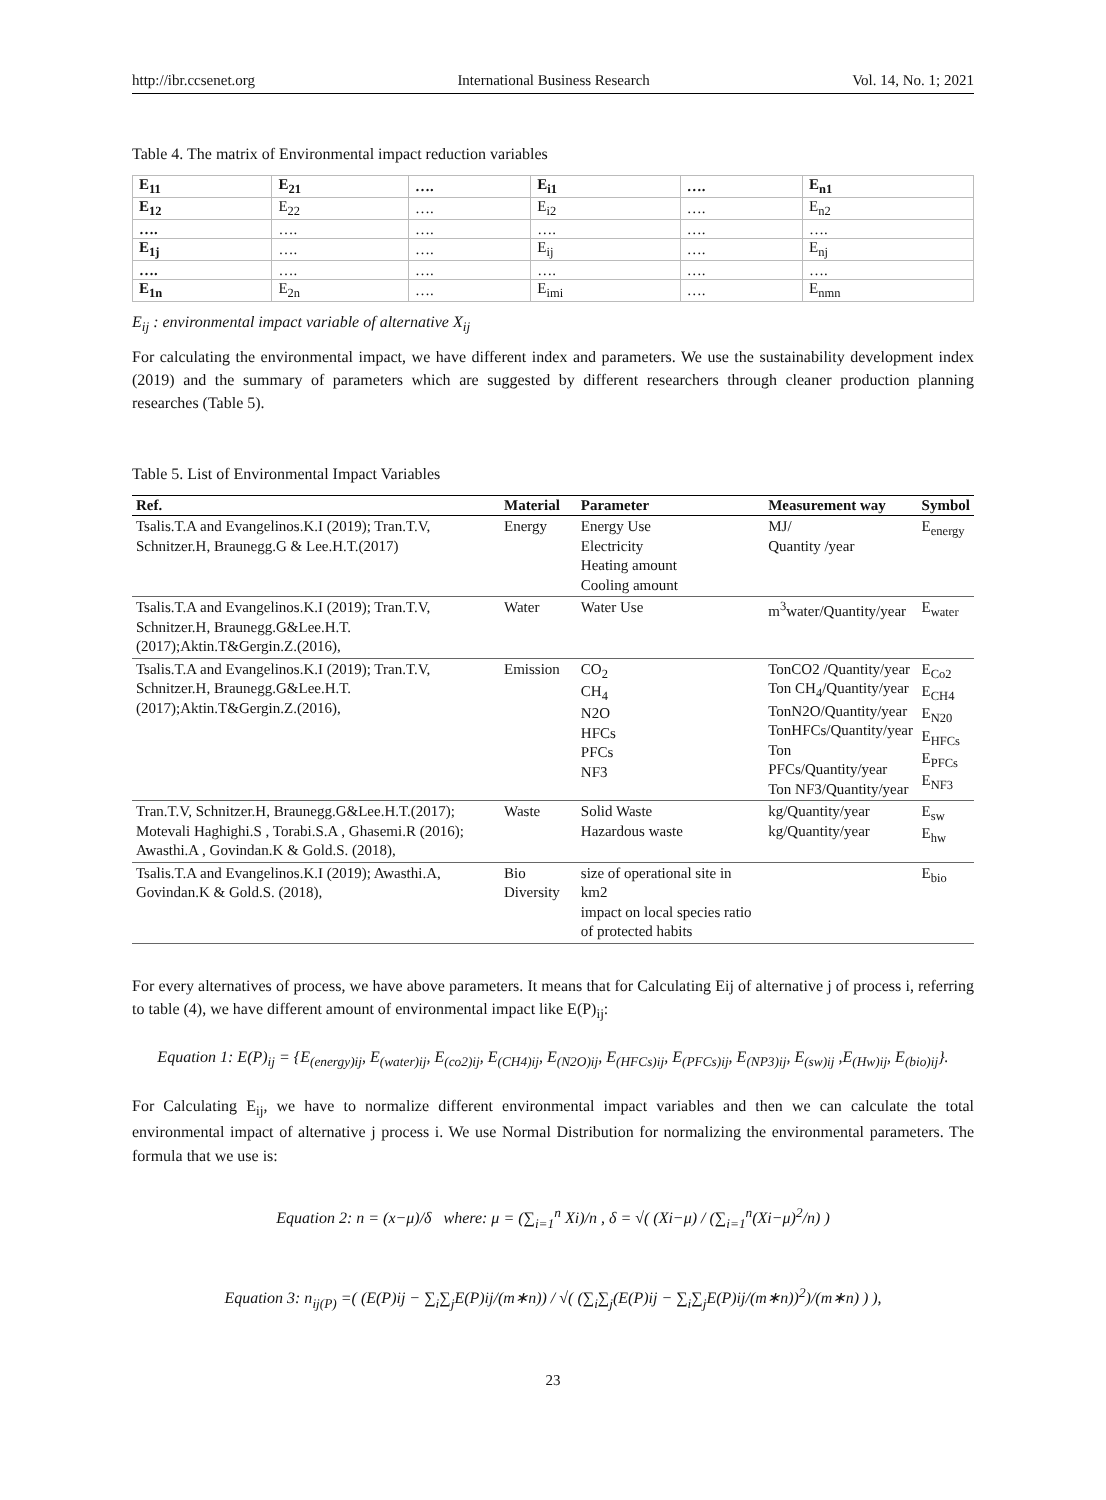http://ibr.ccsenet.org International Business Research Vol. 14, No. 1; 2021
Table 4. The matrix of Environmental impact reduction variables
| E<sub>11</sub> | E<sub>21</sub> | …. | E<sub>i1</sub> | …. | E<sub>n1</sub> |
| E<sub>12</sub> | E<sub>22</sub> | …. | E<sub>i2</sub> | …. | E<sub>n2</sub> |
| …. | …. | …. | …. | …. | …. |
| E<sub>1j</sub> | …. | …. | E<sub>ij</sub> | …. | E<sub>nj</sub> |
| …. | …. | …. | …. | …. | …. |
| E<sub>1n</sub> | E<sub>2n</sub> | …. | E<sub>imi</sub> | …. | E<sub>nmn</sub> |
E<sub>ij</sub> : environmental impact variable of alternative X<sub>ij</sub>
For calculating the environmental impact, we have different index and parameters. We use the sustainability development index (2019) and the summary of parameters which are suggested by different researchers through cleaner production planning researches (Table 5).
Table 5. List of Environmental Impact Variables
| Ref. | Material | Parameter | Measurement way | Symbol |
| --- | --- | --- | --- | --- |
| Tsalis.T.A and Evangelinos.K.I (2019); Tran.T.V, Schnitzer.H, Braunegg.G & Lee.H.T.(2017) | Energy | Energy Use Electricity Heating amount Cooling amount | MJ/ Quantity /year | E<sub>energy</sub> |
| Tsalis.T.A and Evangelinos.K.I (2019); Tran.T.V, Schnitzer.H, Braunegg.G&Lee.H.T.(2017);Aktin.T&Gergin.Z.(2016), | Water | Water Use | m<sup>3</sup>water/Quantity/year | E<sub>water</sub> |
| Tsalis.T.A and Evangelinos.K.I (2019); Tran.T.V, Schnitzer.H, Braunegg.G&Lee.H.T.(2017);Aktin.T&Gergin.Z.(2016), | Emission | CO<sub>2</sub> CH<sub>4</sub> N2O HFCs PFCs NF3 | TonCO2 /Quantity/year Ton CH<sub>4</sub>/Quantity/year TonN2O/Quantity/year TonHFCs/Quantity/year Ton PFCs/Quantity/year Ton NF3/Quantity/year | E<sub>Co2</sub> E<sub>CH4</sub> E<sub>N20</sub> E<sub>HFCs</sub> E<sub>PFCs</sub> E<sub>NF3</sub> |
| Tran.T.V, Schnitzer.H, Braunegg.G&Lee.H.T.(2017); Motevali Haghighi.S , Torabi.S.A , Ghasemi.R (2016); Awasthi.A , Govindan.K & Gold.S. (2018), | Waste | Solid Waste Hazardous waste | kg/Quantity/year kg/Quantity/year | E<sub>sw</sub> E<sub>hw</sub> |
| Tsalis.T.A and Evangelinos.K.I (2019); Awasthi.A, Govindan.K & Gold.S. (2018), | Bio Diversity | size of operational site in km2 impact on local species ratio of protected habits | | E<sub>bio</sub> |
For every alternatives of process, we have above parameters. It means that for Calculating Eij of alternative j of process i, referring to table (4), we have different amount of environmental impact like E(P)<sub>ij</sub>:
Equation 1: E(P)<sub>ij</sub> = {E<sub>(energy)ij</sub>, E<sub>(water)ij</sub>, E<sub>(co2)ij</sub>, E<sub>(CH4)ij</sub>, E<sub>(N2O)ij</sub>, E<sub>(HFCs)ij</sub>, E<sub>(PFCs)ij</sub>, E<sub>(NP3)ij</sub>, E<sub>(sw)ij</sub> ,E<sub>(Hw)ij</sub>, E<sub>(bio)ij</sub>}.
For Calculating E<sub>ij</sub>, we have to normalize different environmental impact variables and then we can calculate the total environmental impact of alternative j process i. We use Normal Distribution for normalizing the environmental parameters. The formula that we use is:
Equation 2: n = (x−μ)/δ where: μ = (∑<sub>i=1</sub><sup>n</sup> Xi)/n , δ = √( (Xi−μ) / (∑<sub>i=1</sub><sup>n</sup>(Xi−μ)<sup>2</sup>/n) )
Equation 3: n<sub>ij(P)</sub> =( (E(P)ij − ∑<sub>i</sub>∑<sub>j</sub>E(P)ij/(m∗n)) / √( (∑<sub>i</sub>∑<sub>j</sub>(E(P)ij − ∑<sub>i</sub>∑<sub>j</sub>E(P)ij/(m∗n))<sup>2</sup>)/(m∗n) ) ),
23